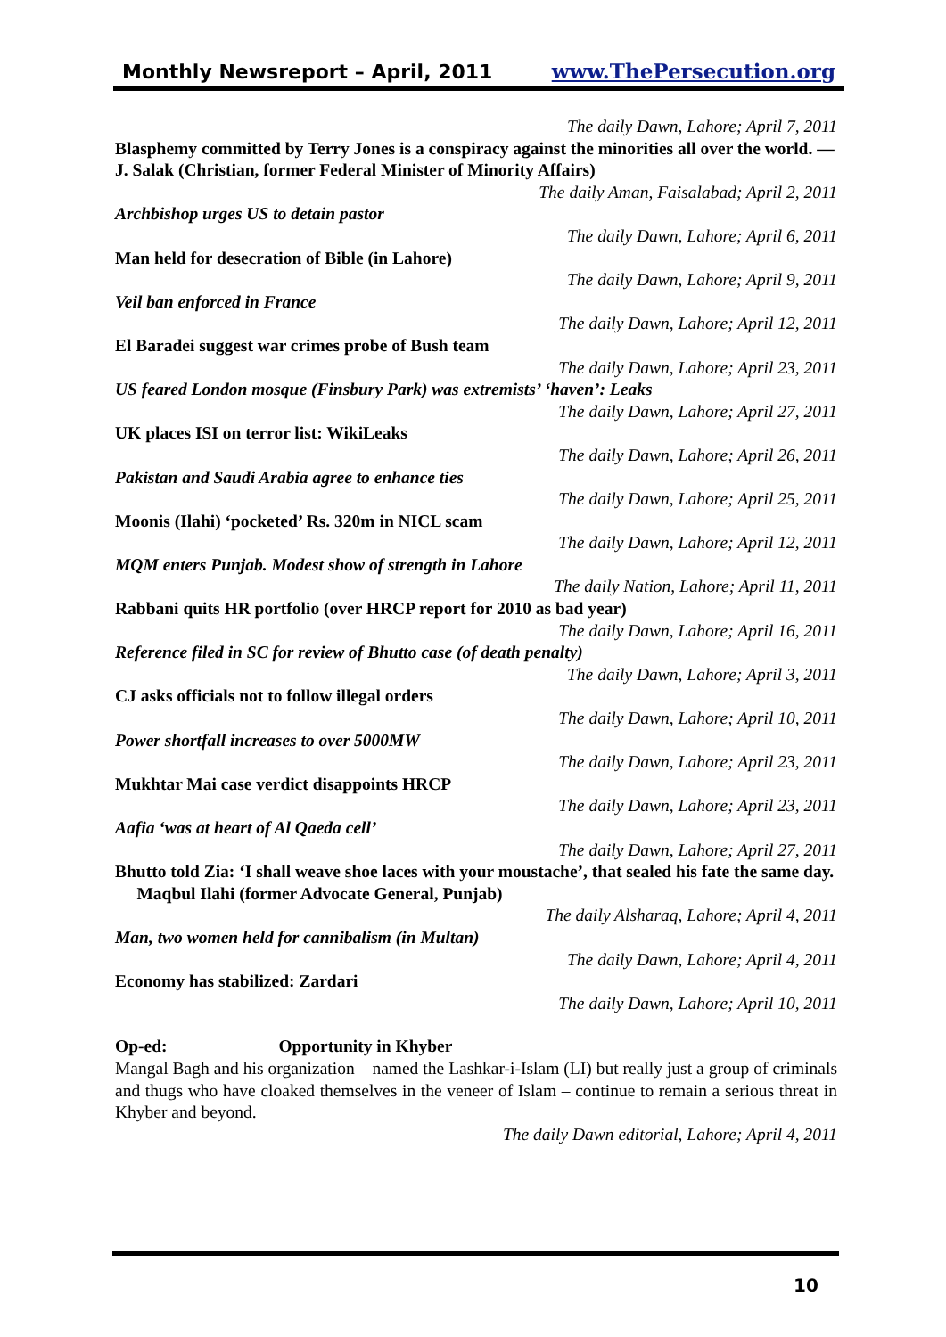Monthly Newsreport – April, 2011 www.ThePersecution.org
The daily Dawn, Lahore; April 7, 2011
Blasphemy committed by Terry Jones is a conspiracy against the minorities all over the world. — J. Salak (Christian, former Federal Minister of Minority Affairs)
The daily Aman, Faisalabad; April 2, 2011
Archbishop urges US to detain pastor
The daily Dawn, Lahore; April 6, 2011
Man held for desecration of Bible (in Lahore)
The daily Dawn, Lahore; April 9, 2011
Veil ban enforced in France
The daily Dawn, Lahore; April 12, 2011
El Baradei suggest war crimes probe of Bush team
The daily Dawn, Lahore; April 23, 2011
US feared London mosque (Finsbury Park) was extremists’ ‘haven’: Leaks
The daily Dawn, Lahore; April 27, 2011
UK places ISI on terror list: WikiLeaks
The daily Dawn, Lahore; April 26, 2011
Pakistan and Saudi Arabia agree to enhance ties
The daily Dawn, Lahore; April 25, 2011
Moonis (Ilahi) ‘pocketed’ Rs. 320m in NICL scam
The daily Dawn, Lahore; April 12, 2011
MQM enters Punjab. Modest show of strength in Lahore
The daily Nation, Lahore; April 11, 2011
Rabbani quits HR portfolio (over HRCP report for 2010 as bad year)
The daily Dawn, Lahore; April 16, 2011
Reference filed in SC for review of Bhutto case (of death penalty)
The daily Dawn, Lahore; April 3, 2011
CJ asks officials not to follow illegal orders
The daily Dawn, Lahore; April 10, 2011
Power shortfall increases to over 5000MW
The daily Dawn, Lahore; April 23, 2011
Mukhtar Mai case verdict disappoints HRCP
The daily Dawn, Lahore; April 23, 2011
Aafia ‘was at heart of Al Qaeda cell’
The daily Dawn, Lahore; April 27, 2011
Bhutto told Zia: ‘I shall weave shoe laces with your moustache’, that sealed his fate the same day. Maqbul Ilahi (former Advocate General, Punjab)
The daily Alsharaq, Lahore; April 4, 2011
Man, two women held for cannibalism (in Multan)
The daily Dawn, Lahore; April 4, 2011
Economy has stabilized: Zardari
The daily Dawn, Lahore; April 10, 2011
Op-ed: Opportunity in Khyber
Mangal Bagh and his organization – named the Lashkar-i-Islam (LI) but really just a group of criminals and thugs who have cloaked themselves in the veneer of Islam – continue to remain a serious threat in Khyber and beyond.
The daily Dawn editorial, Lahore; April 4, 2011
10